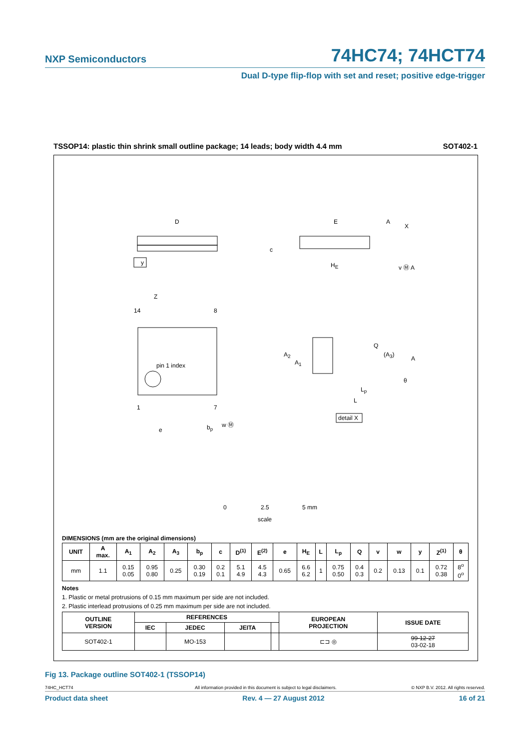NXP Semiconductors 74HC74; 74HCT74
Dual D-type flip-flop with set and reset; positive edge-trigger
TSSOP14: plastic thin shrink small outline package; 14 leads; body width 4.4 mm SOT402-1
D E A
X
c
y H<sub>E</sub> v Ⓜ A
Z
14 8
pin 1 index
1 7
e b<sub>p</sub>
w Ⓜ
Q
A<sub>2</sub> (A<sub>3</sub>)
A
A<sub>1</sub>
θ
L<sub>p</sub>
L
detail X
0 2.5 5 mm
scale
DIMENSIONS (mm are the original dimensions)
| UNIT | A max. | A<sub>1</sub> | A<sub>2</sub> | A<sub>3</sub> | b<sub>p</sub> | c | D<sup>(1)</sup> | E<sup>(2)</sup> | e | H<sub>E</sub> | L | L<sub>p</sub> | Q | v | w | y | Z<sup>(1)</sup> | θ |
| --- | --- | --- | --- | --- | --- | --- | --- | --- | --- | --- | --- | --- | --- | --- | --- | --- | --- | --- |
| mm | 1.1 | 0.15 0.05 | 0.95 0.80 | 0.25 | 0.30 0.19 | 0.2 0.1 | 5.1 4.9 | 4.5 4.3 | 0.65 | 6.6 6.2 | 1 | 0.75 0.50 | 0.4 0.3 | 0.2 | 0.13 | 0.1 | 0.72 0.38 | 8<sup>o</sup> 0<sup>o</sup> |
Notes
1. Plastic or metal protrusions of 0.15 mm maximum per side are not included.
2. Plastic interlead protrusions of 0.25 mm maximum per side are not included.
| OUTLINE VERSION | REFERENCES | | | | EUROPEAN PROJECTION | ISSUE DATE |
| --- | --- | --- | --- | --- | --- | --- |
| | IEC | JEDEC | JEITA | | | |
| SOT402-1 | | MO-153 | | | ⊏⊐ ◎ | 99-12-27 03-02-18 |
Fig 13. Package outline SOT402-1 (TSSOP14)
74HC_HCT74 All information provided in this document is subject to legal disclaimers. © NXP B.V. 2012. All rights reserved.
Product data sheet Rev. 4 — 27 August 2012 16 of 21